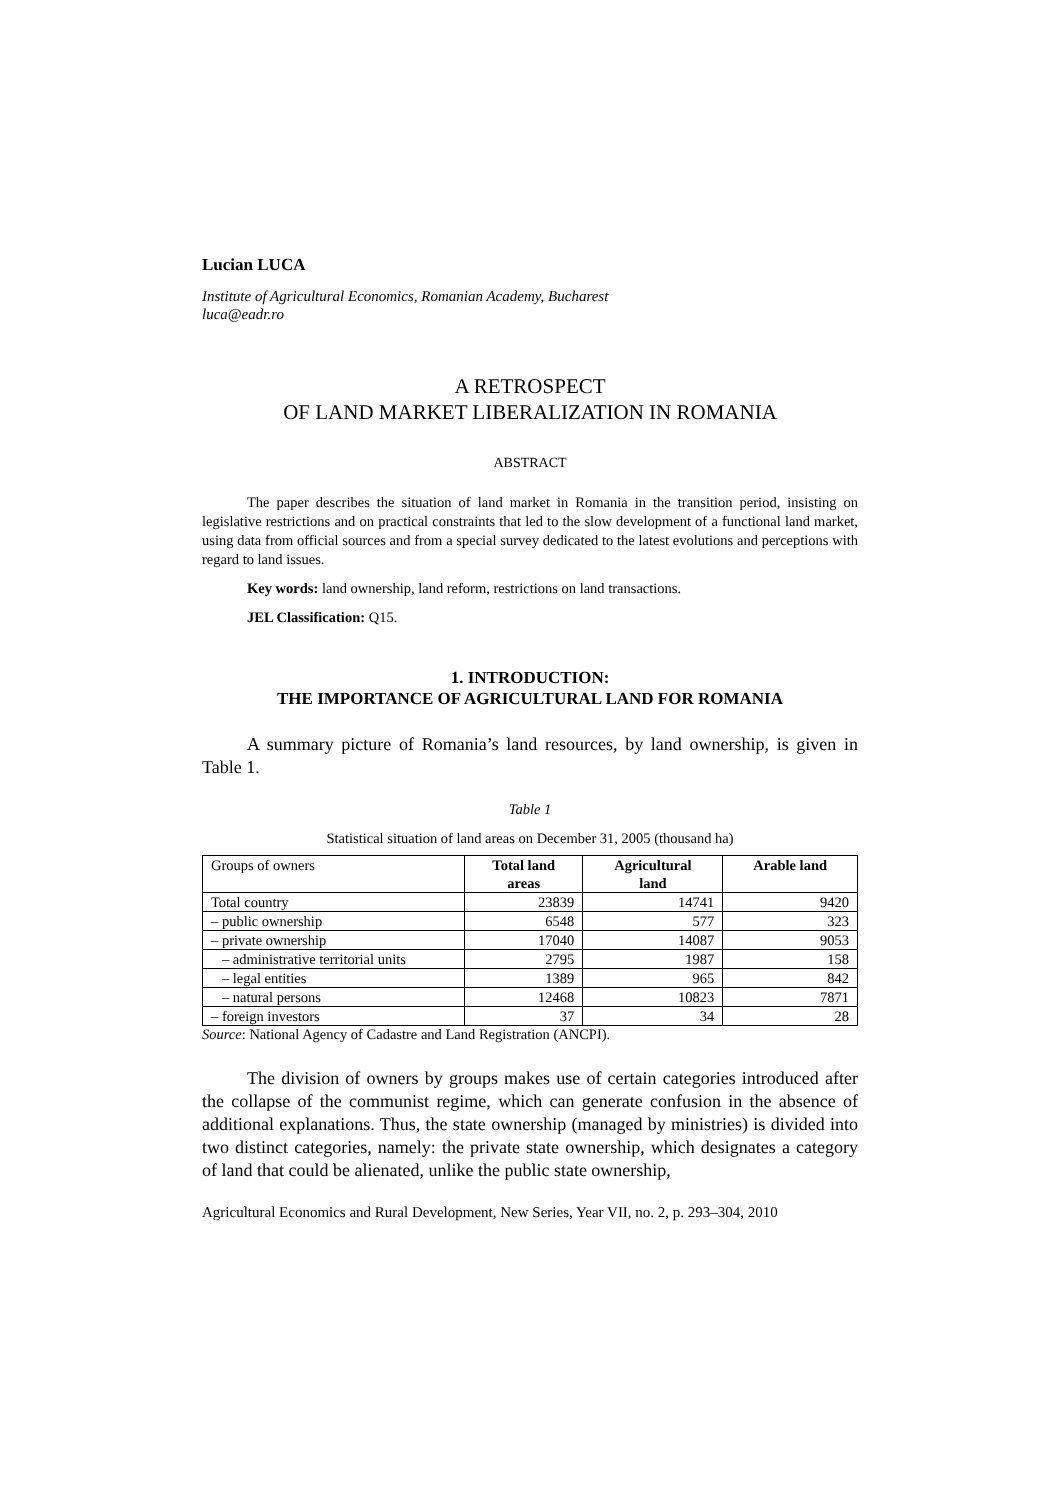Lucian LUCA
Institute of Agricultural Economics, Romanian Academy, Bucharest
luca@eadr.ro
A RETROSPECT
OF LAND MARKET LIBERALIZATION IN ROMANIA
ABSTRACT
The paper describes the situation of land market in Romania in the transition period, insisting on legislative restrictions and on practical constraints that led to the slow development of a functional land market, using data from official sources and from a special survey dedicated to the latest evolutions and perceptions with regard to land issues.
Key words: land ownership, land reform, restrictions on land transactions.
JEL Classification: Q15.
1. INTRODUCTION:
THE IMPORTANCE OF AGRICULTURAL LAND FOR ROMANIA
A summary picture of Romania’s land resources, by land ownership, is given in Table 1.
Table 1
Statistical situation of land areas on December 31, 2005 (thousand ha)
| Groups of owners | Total land areas | Agricultural land | Arable land |
| Total country | 23839 | 14741 | 9420 |
| – public ownership | 6548 | 577 | 323 |
| – private ownership | 17040 | 14087 | 9053 |
| – administrative territorial units | 2795 | 1987 | 158 |
| – legal entities | 1389 | 965 | 842 |
| – natural persons | 12468 | 10823 | 7871 |
| – foreign investors | 37 | 34 | 28 |
Source: National Agency of Cadastre and Land Registration (ANCPI).
The division of owners by groups makes use of certain categories introduced after the collapse of the communist regime, which can generate confusion in the absence of additional explanations. Thus, the state ownership (managed by ministries) is divided into two distinct categories, namely: the private state ownership, which designates a category of land that could be alienated, unlike the public state ownership,
Agricultural Economics and Rural Development, New Series, Year VII, no. 2, p. 293–304, 2010